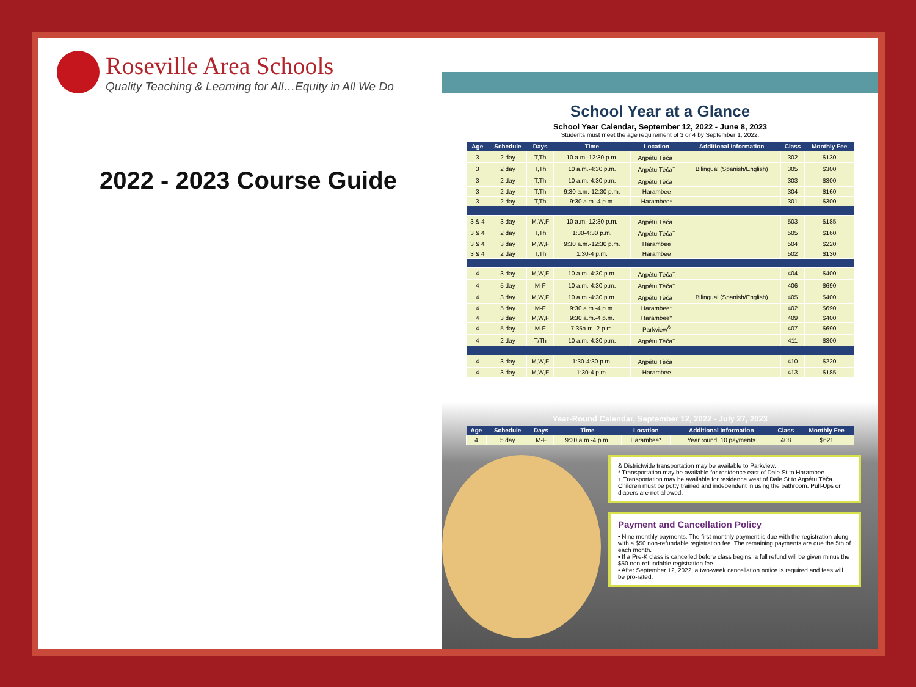Roseville Area Schools
Quality Teaching & Learning for All…Equity in All We Do
2022 - 2023 Course Guide
School Year at a Glance
School Year Calendar, September 12, 2022 - June 8, 2023
Students must meet the age requirement of 3 or 4 by September 1, 2022.
| Age | Schedule | Days | Time | Location | Additional Information | Class | Monthly Fee |
| --- | --- | --- | --- | --- | --- | --- | --- |
| 3 | 2 day | T,Th | 10 a.m.-12:30 p.m. | Aŋpétu Tèča<sup>+</sup> | | 302 | $130 |
| 3 | 2 day | T,Th | 10 a.m.-4:30 p.m. | Aŋpétu Tèča<sup>+</sup> | Bilingual (Spanish/English) | 305 | $300 |
| 3 | 2 day | T,Th | 10 a.m.-4:30 p.m. | Aŋpétu Tèča<sup>+</sup> | | 303 | $300 |
| 3 | 2 day | T,Th | 9:30 a.m.-12:30 p.m. | Harambee | | 304 | $160 |
| 3 | 2 day | T,Th | 9:30 a.m.-4 p.m. | Harambee* | | 301 | $300 |
| 3 & 4 | 3 day | M,W,F | 10 a.m.-12:30 p.m. | Aŋpétu Tèča<sup>+</sup> | | 503 | $185 |
| 3 & 4 | 2 day | T,Th | 1:30-4:30 p.m. | Aŋpétu Tèča<sup>+</sup> | | 505 | $160 |
| 3 & 4 | 3 day | M,W,F | 9:30 a.m.-12:30 p.m. | Harambee | | 504 | $220 |
| 3 & 4 | 2 day | T,Th | 1:30-4 p.m. | Harambee | | 502 | $130 |
| 4 | 3 day | M,W,F | 10 a.m.-4:30 p.m. | Aŋpétu Tèča<sup>+</sup> | | 404 | $400 |
| 4 | 5 day | M-F | 10 a.m.-4:30 p.m. | Aŋpétu Tèča<sup>+</sup> | | 406 | $690 |
| 4 | 3 day | M,W,F | 10 a.m.-4:30 p.m. | Aŋpétu Tèča<sup>+</sup> | Bilingual (Spanish/English) | 405 | $400 |
| 4 | 5 day | M-F | 9:30 a.m.-4 p.m. | Harambee* | | 402 | $690 |
| 4 | 3 day | M,W,F | 9:30 a.m.-4 p.m. | Harambee* | | 409 | $400 |
| 4 | 5 day | M-F | 7:35a.m.-2 p.m. | Parkview<sup>&</sup> | | 407 | $690 |
| 4 | 2 day | T/Th | 10 a.m.-4:30 p.m. | Aŋpétu Tèča<sup>+</sup> | | 411 | $300 |
| 4 | 3 day | M,W,F | 1:30-4:30 p.m. | Aŋpétu Tèča<sup>+</sup> | | 410 | $220 |
| 4 | 3 day | M,W,F | 1:30-4 p.m. | Harambee | | 413 | $185 |
Year-Round Calendar, September 12, 2022 - July 27, 2023
| Age | Schedule | Days | Time | Location | Additional Information | Class | Monthly Fee |
| --- | --- | --- | --- | --- | --- | --- | --- |
| 4 | 5 day | M-F | 9:30 a.m.-4 p.m. | Harambee* | Year round, 10 payments | 408 | $621 |
& Districtwide transportation may be available to Parkview.
* Transportation may be available for residence east of Dale St to Harambee.
+ Transportation may be available for residence west of Dale St to Aŋpétu Tèča.
Children must be potty trained and independent in using the bathroom. Pull-Ups or diapers are not allowed.
Payment and Cancellation Policy
• Nine monthly payments. The first monthly payment is due with the registration along with a $50 non-refundable registration fee. The remaining payments are due the 5th of each month.
• If a Pre-K class is cancelled before class begins, a full refund will be given minus the $50 non-refundable registration fee.
• After September 12, 2022, a two-week cancellation notice is required and fees will be pro-rated.